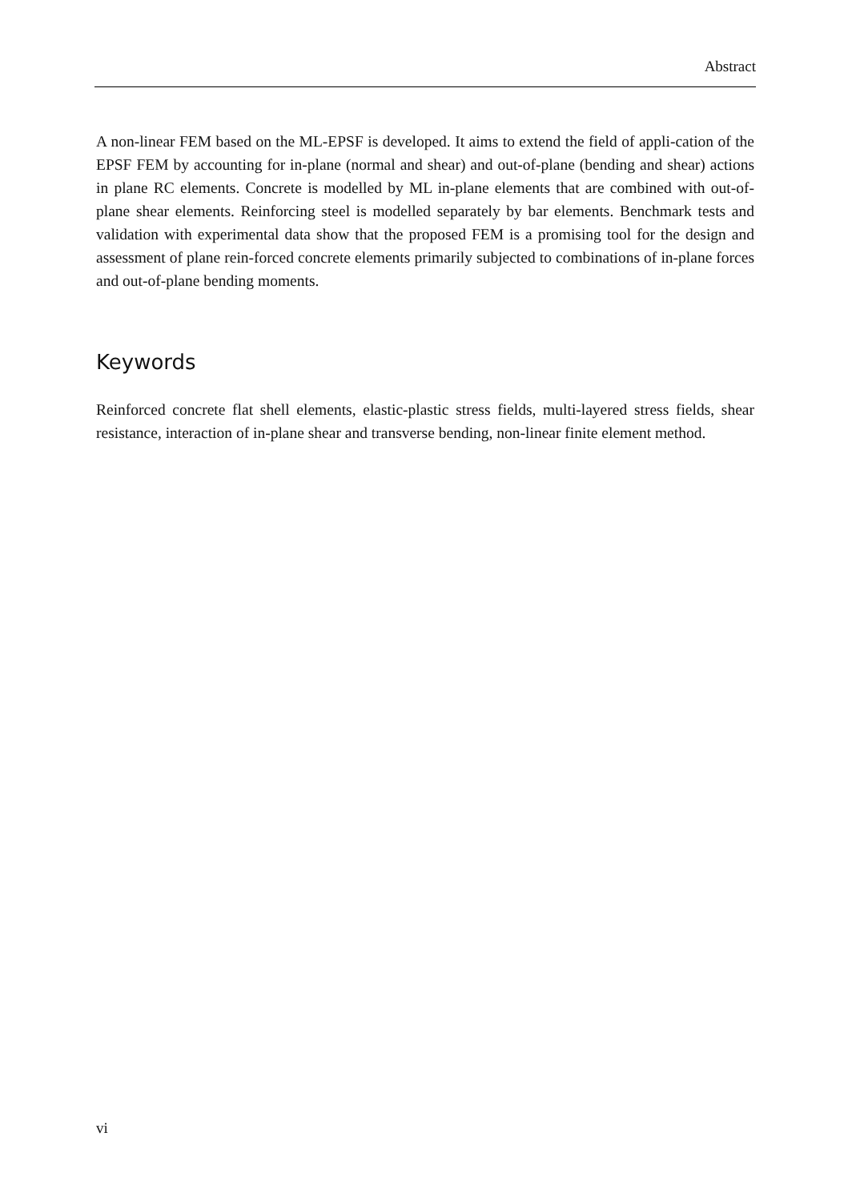Abstract
A non-linear FEM based on the ML-EPSF is developed. It aims to extend the field of appli-cation of the EPSF FEM by accounting for in-plane (normal and shear) and out-of-plane (bending and shear) actions in plane RC elements. Concrete is modelled by ML in-plane elements that are combined with out-of-plane shear elements. Reinforcing steel is modelled separately by bar elements. Benchmark tests and validation with experimental data show that the proposed FEM is a promising tool for the design and assessment of plane rein-forced concrete elements primarily subjected to combinations of in-plane forces and out-of-plane bending moments.
Keywords
Reinforced concrete flat shell elements, elastic-plastic stress fields, multi-layered stress fields, shear resistance, interaction of in-plane shear and transverse bending, non-linear finite element method.
vi